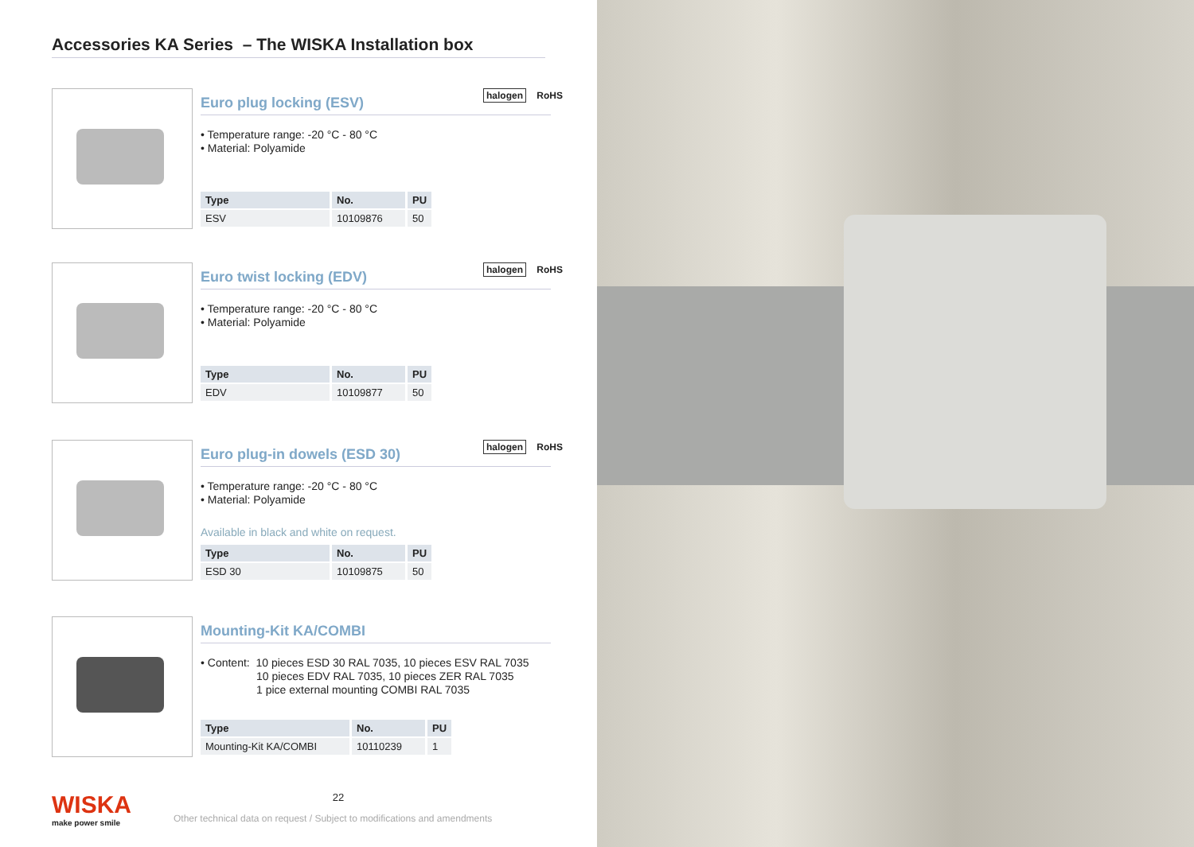Accessories KA Series – The WISKA Installation box
halogen RoHS
Euro plug locking (ESV)
• Temperature range: -20 °C - 80 °C
• Material: Polyamide
| Type | No. | PU |
| --- | --- | --- |
| ESV | 10109876 | 50 |
halogen RoHS
Euro twist locking (EDV)
• Temperature range: -20 °C - 80 °C
• Material: Polyamide
| Type | No. | PU |
| --- | --- | --- |
| EDV | 10109877 | 50 |
halogen RoHS
Euro plug-in dowels (ESD 30)
• Temperature range: -20 °C - 80 °C
• Material: Polyamide
Available in black and white on request.
| Type | No. | PU |
| --- | --- | --- |
| ESD 30 | 10109875 | 50 |
Mounting-Kit KA/COMBI
• Content: 10 pieces ESD 30 RAL 7035, 10 pieces ESV RAL 7035
10 pieces EDV RAL 7035, 10 pieces ZER RAL 7035
1 pice external mounting COMBI RAL 7035
| Type | No. | PU |
| --- | --- | --- |
| Mounting-Kit KA/COMBI | 10110239 | 1 |
WISKA
make power smile
22
Other technical data on request / Subject to modifications and amendments